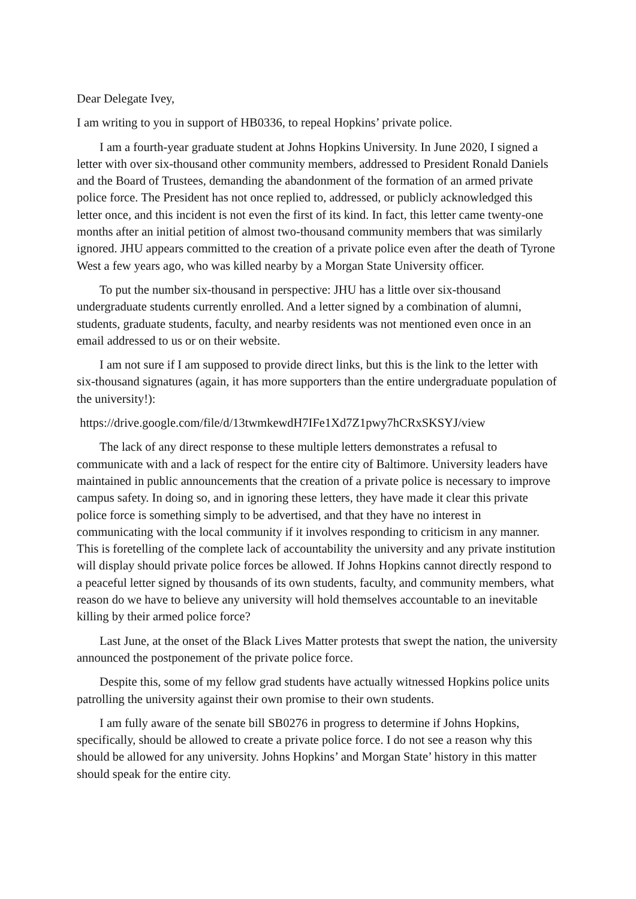Dear Delegate Ivey,
I am writing to you in support of HB0336, to repeal Hopkins’ private police.
I am a fourth-year graduate student at Johns Hopkins University. In June 2020, I signed a letter with over six-thousand other community members, addressed to President Ronald Daniels and the Board of Trustees, demanding the abandonment of the formation of an armed private police force. The President has not once replied to, addressed, or publicly acknowledged this letter once, and this incident is not even the first of its kind. In fact, this letter came twenty-one months after an initial petition of almost two-thousand community members that was similarly ignored. JHU appears committed to the creation of a private police even after the death of Tyrone West a few years ago, who was killed nearby by a Morgan State University officer.
To put the number six-thousand in perspective: JHU has a little over six-thousand undergraduate students currently enrolled. And a letter signed by a combination of alumni, students, graduate students, faculty, and nearby residents was not mentioned even once in an email addressed to us or on their website.
I am not sure if I am supposed to provide direct links, but this is the link to the letter with six-thousand signatures (again, it has more supporters than the entire undergraduate population of the university!):
https://drive.google.com/file/d/13twmkewdH7IFe1Xd7Z1pwy7hCRxSKSYJ/view
The lack of any direct response to these multiple letters demonstrates a refusal to communicate with and a lack of respect for the entire city of Baltimore. University leaders have maintained in public announcements that the creation of a private police is necessary to improve campus safety. In doing so, and in ignoring these letters, they have made it clear this private police force is something simply to be advertised, and that they have no interest in communicating with the local community if it involves responding to criticism in any manner. This is foretelling of the complete lack of accountability the university and any private institution will display should private police forces be allowed. If Johns Hopkins cannot directly respond to a peaceful letter signed by thousands of its own students, faculty, and community members, what reason do we have to believe any university will hold themselves accountable to an inevitable killing by their armed police force?
Last June, at the onset of the Black Lives Matter protests that swept the nation, the university announced the postponement of the private police force.
Despite this, some of my fellow grad students have actually witnessed Hopkins police units patrolling the university against their own promise to their own students.
I am fully aware of the senate bill SB0276 in progress to determine if Johns Hopkins, specifically, should be allowed to create a private police force. I do not see a reason why this should be allowed for any university. Johns Hopkins’ and Morgan State’ history in this matter should speak for the entire city.